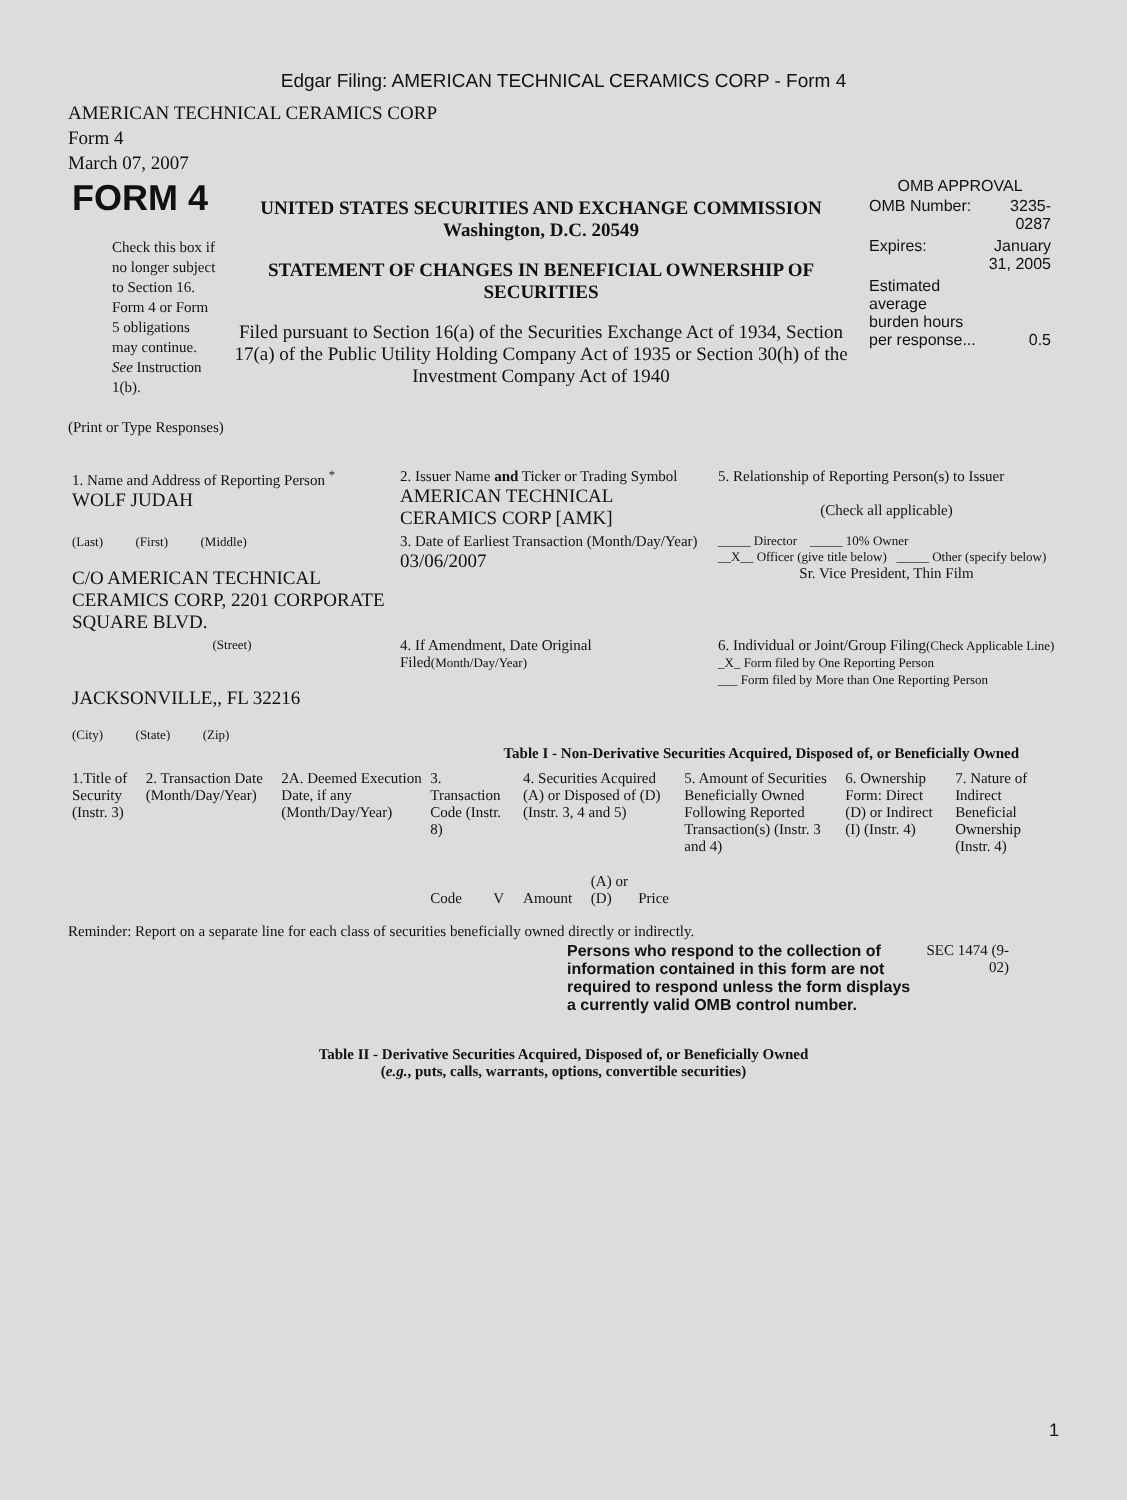Edgar Filing: AMERICAN TECHNICAL CERAMICS CORP - Form 4
AMERICAN TECHNICAL CERAMICS CORP
Form 4
March 07, 2007
| FORM 4 Check this box if no longer subject to Section 16. Form 4 or Form 5 obligations may continue. See Instruction 1(b). | UNITED STATES SECURITIES AND EXCHANGE COMMISSION Washington, D.C. 20549 STATEMENT OF CHANGES IN BENEFICIAL OWNERSHIP OF SECURITIES Filed pursuant to Section 16(a) of the Securities Exchange Act of 1934, Section 17(a) of the Public Utility Holding Company Act of 1935 or Section 30(h) of the Investment Company Act of 1940 | OMB APPROVAL / OMB Number: / 3235-0287 / / Expires: / January 31, 2005 / / Estimated average burden hours per response... / 0.5 / |
(Print or Type Responses)
| 1. Name and Address of Reporting Person <sup>*</sup> WOLF JUDAH | 2. Issuer Name and Ticker or Trading Symbol AMERICAN TECHNICAL CERAMICS CORP [AMK] | 5. Relationship of Reporting Person(s) to Issuer (Check all applicable) |
| (Last) (First) (Middle) C/O AMERICAN TECHNICAL CERAMICS CORP, 2201 CORPORATE SQUARE BLVD. | 3. Date of Earliest Transaction (Month/Day/Year) 03/06/2007 | _____ Director _____ 10% Owner __X__ Officer (give title below) _____ Other (specify below) Sr. Vice President, Thin Film |
| (Street) JACKSONVILLE,, FL 32216 (City) (State) (Zip) | 4. If Amendment, Date Original Filed (Month/Day/Year) | 6. Individual or Joint/Group Filing (Check Applicable Line) _X_ Form filed by One Reporting Person ___ Form filed by More than One Reporting Person |
Table I - Non-Derivative Securities Acquired, Disposed of, or Beneficially Owned
| 1.Title of Security (Instr. 3) | 2. Transaction Date (Month/Day/Year) | 2A. Deemed Execution Date, if any (Month/Day/Year) | 3. Transaction Code (Instr. 8) | | 4. Securities Acquired (A) or Disposed of (D) (Instr. 3, 4 and 5) | | | 5. Amount of Securities Beneficially Owned Following Reported Transaction(s) (Instr. 3 and 4) | 6. Ownership Form: Direct (D) or Indirect (I) (Instr. 4) | 7. Nature of Indirect Beneficial Ownership (Instr. 4) |
| --- | --- | --- | --- | --- | --- | --- | --- | --- | --- | --- |
| | | | Code | V | Amount | (A) or (D) | Price | | | |
Reminder: Report on a separate line for each class of securities beneficially owned directly or indirectly.
| Persons who respond to the collection of information contained in this form are not required to respond unless the form displays a currently valid OMB control number. | SEC 1474 (9-02) |
Table II - Derivative Securities Acquired, Disposed of, or Beneficially Owned
(e.g., puts, calls, warrants, options, convertible securities)
1